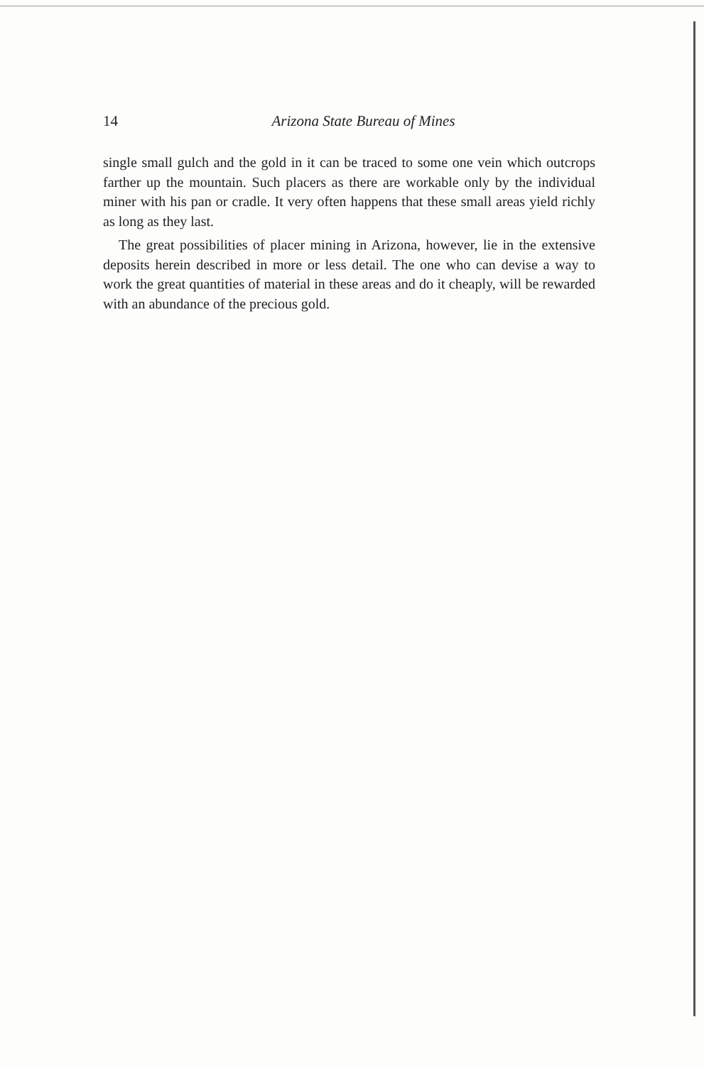14
Arizona State Bureau of Mines
single small gulch and the gold in it can be traced to some one vein which outcrops farther up the mountain. Such placers as there are workable only by the individual miner with his pan or cradle. It very often happens that these small areas yield richly as long as they last.
The great possibilities of placer mining in Arizona, however, lie in the extensive deposits herein described in more or less detail. The one who can devise a way to work the great quantities of material in these areas and do it cheaply, will be rewarded with an abundance of the precious gold.